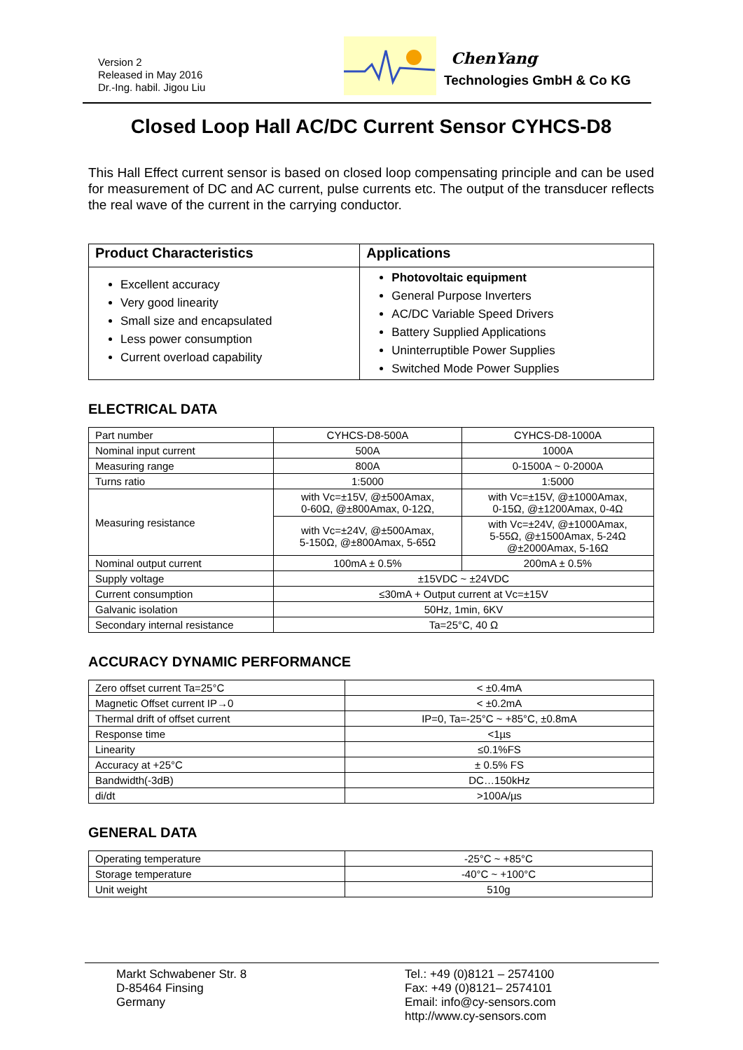Version 2
Released in May 2016
Dr.-Ing. habil. Jigou Liu
ChenYang
Technologies GmbH & Co KG
Closed Loop Hall AC/DC Current Sensor CYHCS-D8
This Hall Effect current sensor is based on closed loop compensating principle and can be used for measurement of DC and AC current, pulse currents etc. The output of the transducer reflects the real wave of the current in the carrying conductor.
| Product Characteristics | Applications |
| --- | --- |
| Excellent accuracy Very good linearity Small size and encapsulated Less power consumption Current overload capability | Photovoltaic equipment General Purpose Inverters AC/DC Variable Speed Drivers Battery Supplied Applications Uninterruptible Power Supplies Switched Mode Power Supplies |
ELECTRICAL DATA
| Part number | CYHCS-D8-500A | CYHCS-D8-1000A |
| Nominal input current | 500A | 1000A |
| Measuring range | 800A | 0-1500A ~ 0-2000A |
| Turns ratio | 1:5000 | 1:5000 |
| Measuring resistance | with Vc=±15V, @±500Amax, 0-60Ω, @±800Amax, 0-12Ω, | with Vc=±15V, @±1000Amax, 0-15Ω, @±1200Amax, 0-4Ω |
| | with Vc=±24V, @±500Amax, 5-150Ω, @±800Amax, 5-65Ω | with Vc=±24V, @±1000Amax, 5-55Ω, @±1500Amax, 5-24Ω @±2000Amax, 5-16Ω |
| Nominal output current | 100mA ± 0.5% | 200mA ± 0.5% |
| Supply voltage | ±15VDC ~ ±24VDC | |
| Current consumption | ≤30mA + Output current at Vc=±15V | |
| Galvanic isolation | 50Hz, 1min, 6KV | |
| Secondary internal resistance | Ta=25°C, 40 Ω | |
ACCURACY DYNAMIC PERFORMANCE
| Zero offset current Ta=25°C | < ±0.4mA |
| Magnetic Offset current IP→0 | < ±0.2mA |
| Thermal drift of offset current | IP=0, Ta=-25°C ~ +85°C, ±0.8mA |
| Response time | <1µs |
| Linearity | ≤0.1%FS |
| Accuracy at +25°C | ± 0.5% FS |
| Bandwidth(-3dB) | DC…150kHz |
| di/dt | >100A/µs |
GENERAL DATA
| Operating temperature | -25°C ~ +85°C |
| Storage temperature | -40°C ~ +100°C |
| Unit weight | 510g |
Markt Schwabener Str. 8
D-85464 Finsing
Germany
Tel.: +49 (0)8121 – 2574100
Fax: +49 (0)8121– 2574101
Email: info@cy-sensors.com
http://www.cy-sensors.com